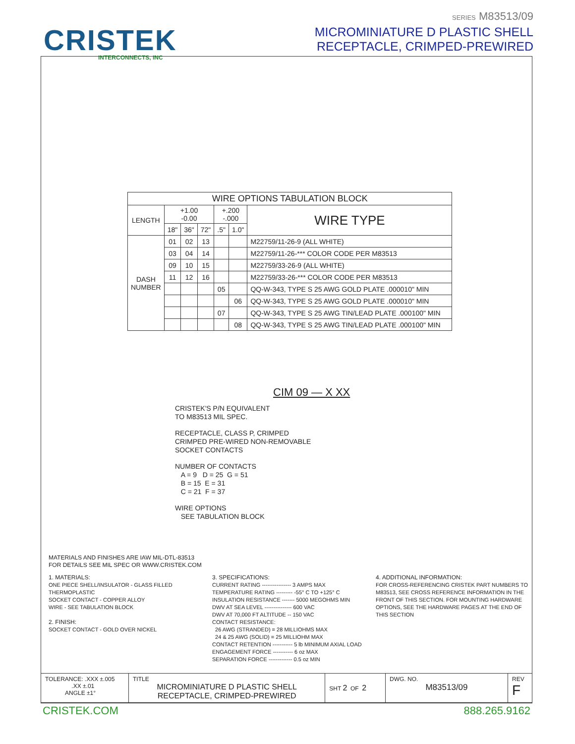CRISTEK
INTERCONNECTS, INC
SERIES M83513/09
MICROMINIATURE D PLASTIC SHELL
RECEPTACLE, CRIMPED-PREWIRED
| WIRE OPTIONS TABULATION BLOCK | | | | | | |
| LENGTH | +1.00 -0.00 | | | +.200 -.000 | | WIRE TYPE |
| | 18" | 36" | 72" | .5" | 1.0" | |
| DASH NUMBER | 01 | 02 | 13 | | | M22759/11-26-9 (ALL WHITE) |
| | 03 | 04 | 14 | | | M22759/11-26-*** COLOR CODE PER M83513 |
| | 09 | 10 | 15 | | | M22759/33-26-9 (ALL WHITE) |
| | 11 | 12 | 16 | | | M22759/33-26-*** COLOR CODE PER M83513 |
| | | | | 05 | | QQ-W-343, TYPE S 25 AWG GOLD PLATE .000010" MIN |
| | | | | | 06 | QQ-W-343, TYPE S 25 AWG GOLD PLATE .000010" MIN |
| | | | | 07 | | QQ-W-343, TYPE S 25 AWG TIN/LEAD PLATE .000100" MIN |
| | | | | | 08 | QQ-W-343, TYPE S 25 AWG TIN/LEAD PLATE .000100" MIN |
CIM 09 — X XX
CRISTEK'S P/N EQUIVALENT
TO M83513 MIL SPEC.
RECEPTACLE, CLASS P, CRIMPED
CRIMPED PRE-WIRED NON-REMOVABLE
SOCKET CONTACTS
NUMBER OF CONTACTS
A = 9 D = 25 G = 51
B = 15 E = 31
C = 21 F = 37
WIRE OPTIONS
SEE TABULATION BLOCK
MATERIALS AND FINISHES ARE IAW MIL-DTL-83513
FOR DETAILS SEE MIL SPEC OR WWW.CRISTEK.COM
1. MATERIALS:
ONE PIECE SHELL/INSULATOR - GLASS FILLED THERMOPLASTIC
SOCKET CONTACT - COPPER ALLOY
WIRE - SEE TABULATION BLOCK
2. FINISH:
SOCKET CONTACT - GOLD OVER NICKEL
3. SPECIFICATIONS:
CURRENT RATING ---------------- 3 AMPS MAX
TEMPERATURE RATING --------- -55° C TO +125° C
INSULATION RESISTANCE ------- 5000 MEGOHMS MIN
DWV AT SEA LEVEL --------------- 600 VAC
DWV AT 70,000 FT ALTITUDE -- 150 VAC
CONTACT RESISTANCE:
26 AWG (STRANDED) = 28 MILLIOHMS MAX
24 & 25 AWG (SOLID) = 25 MILLIOHM MAX
CONTACT RETENTION ----------- 5 lb MINIMUM AXIAL LOAD
ENGAGEMENT FORCE ----------- 6 oz MAX
SEPARATION FORCE ------------- 0.5 oz MIN
4. ADDITIONAL INFORMATION:
FOR CROSS-REFERENCING CRISTEK PART NUMBERS TO M83513, SEE CROSS REFERENCE INFORMATION IN THE FRONT OF THIS SECTION. FOR MOUNTING HARDWARE OPTIONS, SEE THE HARDWARE PAGES AT THE END OF THIS SECTION
| TOLERANCE: .XXX ±.005 .XX ±.01 ANGLE ±1° | TITLE MICROMINIATURE D PLASTIC SHELL RECEPTACLE, CRIMPED-PREWIRED | SHT 2 OF 2 | DWG. NO. M83513/09 | REV F |
CRISTEK.COM 888.265.9162